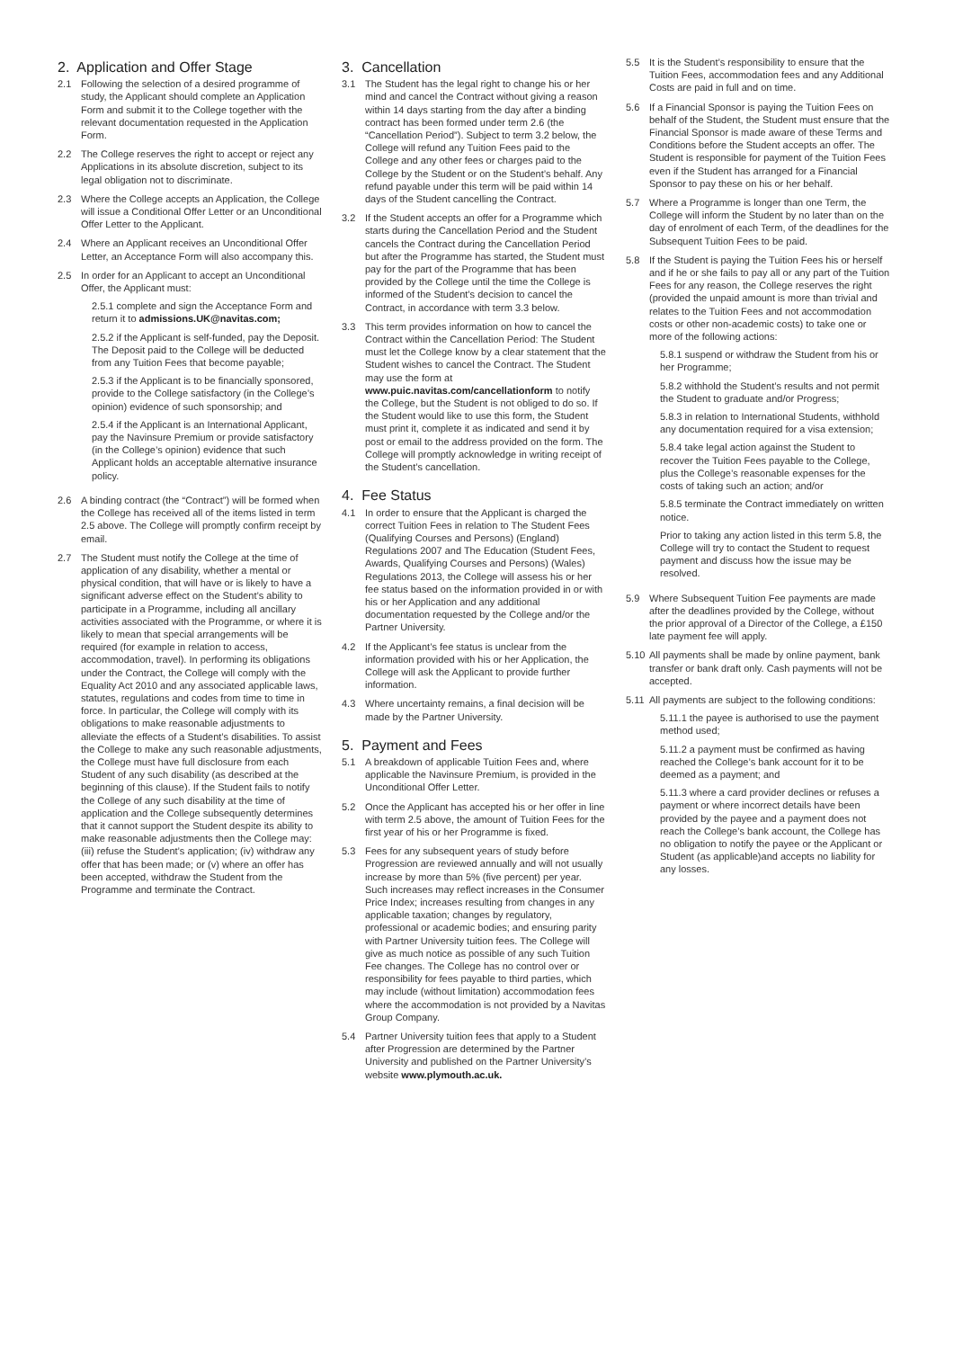2. Application and Offer Stage
2.1 Following the selection of a desired programme of study, the Applicant should complete an Application Form and submit it to the College together with the relevant documentation requested in the Application Form.
2.2 The College reserves the right to accept or reject any Applications in its absolute discretion, subject to its legal obligation not to discriminate.
2.3 Where the College accepts an Application, the College will issue a Conditional Offer Letter or an Unconditional Offer Letter to the Applicant.
2.4 Where an Applicant receives an Unconditional Offer Letter, an Acceptance Form will also accompany this.
2.5 In order for an Applicant to accept an Unconditional Offer, the Applicant must:
2.5.1 complete and sign the Acceptance Form and return it to admissions.UK@navitas.com;
2.5.2 if the Applicant is self-funded, pay the Deposit. The Deposit paid to the College will be deducted from any Tuition Fees that become payable;
2.5.3 if the Applicant is to be financially sponsored, provide to the College satisfactory (in the College’s opinion) evidence of such sponsorship; and
2.5.4 if the Applicant is an International Applicant, pay the Navinsure Premium or provide satisfactory (in the College’s opinion) evidence that such Applicant holds an acceptable alternative insurance policy.
2.6 A binding contract (the “Contract”) will be formed when the College has received all of the items listed in term 2.5 above. The College will promptly confirm receipt by email.
2.7 The Student must notify the College at the time of application of any disability, whether a mental or physical condition, that will have or is likely to have a significant adverse effect on the Student’s ability to participate in a Programme, including all ancillary activities associated with the Programme, or where it is likely to mean that special arrangements will be required (for example in relation to access, accommodation, travel). In performing its obligations under the Contract, the College will comply with the Equality Act 2010 and any associated applicable laws, statutes, regulations and codes from time to time in force. In particular, the College will comply with its obligations to make reasonable adjustments to alleviate the effects of a Student’s disabilities. To assist the College to make any such reasonable adjustments, the College must have full disclosure from each Student of any such disability (as described at the beginning of this clause). If the Student fails to notify the College of any such disability at the time of application and the College subsequently determines that it cannot support the Student despite its ability to make reasonable adjustments then the College may: (iii) refuse the Student’s application; (iv) withdraw any offer that has been made; or (v) where an offer has been accepted, withdraw the Student from the Programme and terminate the Contract.
3. Cancellation
3.1 The Student has the legal right to change his or her mind and cancel the Contract without giving a reason within 14 days starting from the day after a binding contract has been formed under term 2.6 (the “Cancellation Period”). Subject to term 3.2 below, the College will refund any Tuition Fees paid to the College and any other fees or charges paid to the College by the Student or on the Student’s behalf. Any refund payable under this term will be paid within 14 days of the Student cancelling the Contract.
3.2 If the Student accepts an offer for a Programme which starts during the Cancellation Period and the Student cancels the Contract during the Cancellation Period but after the Programme has started, the Student must pay for the part of the Programme that has been provided by the College until the time the College is informed of the Student’s decision to cancel the Contract, in accordance with term 3.3 below.
3.3 This term provides information on how to cancel the Contract within the Cancellation Period: The Student must let the College know by a clear statement that the Student wishes to cancel the Contract. The Student may use the form at www.puic.navitas.com/cancellationform to notify the College, but the Student is not obliged to do so. If the Student would like to use this form, the Student must print it, complete it as indicated and send it by post or email to the address provided on the form. The College will promptly acknowledge in writing receipt of the Student’s cancellation.
4. Fee Status
4.1 In order to ensure that the Applicant is charged the correct Tuition Fees in relation to The Student Fees (Qualifying Courses and Persons) (England) Regulations 2007 and The Education (Student Fees, Awards, Qualifying Courses and Persons) (Wales) Regulations 2013, the College will assess his or her fee status based on the information provided in or with his or her Application and any additional documentation requested by the College and/or the Partner University.
4.2 If the Applicant’s fee status is unclear from the information provided with his or her Application, the College will ask the Applicant to provide further information.
4.3 Where uncertainty remains, a final decision will be made by the Partner University.
5. Payment and Fees
5.1 A breakdown of applicable Tuition Fees and, where applicable the Navinsure Premium, is provided in the Unconditional Offer Letter.
5.2 Once the Applicant has accepted his or her offer in line with term 2.5 above, the amount of Tuition Fees for the first year of his or her Programme is fixed.
5.3 Fees for any subsequent years of study before Progression are reviewed annually and will not usually increase by more than 5% (five percent) per year. Such increases may reflect increases in the Consumer Price Index; increases resulting from changes in any applicable taxation; changes by regulatory, professional or academic bodies; and ensuring parity with Partner University tuition fees. The College will give as much notice as possible of any such Tuition Fee changes. The College has no control over or responsibility for fees payable to third parties, which may include (without limitation) accommodation fees where the accommodation is not provided by a Navitas Group Company.
5.4 Partner University tuition fees that apply to a Student after Progression are determined by the Partner University and published on the Partner University’s website www.plymouth.ac.uk.
5.5 It is the Student’s responsibility to ensure that the Tuition Fees, accommodation fees and any Additional Costs are paid in full and on time.
5.6 If a Financial Sponsor is paying the Tuition Fees on behalf of the Student, the Student must ensure that the Financial Sponsor is made aware of these Terms and Conditions before the Student accepts an offer. The Student is responsible for payment of the Tuition Fees even if the Student has arranged for a Financial Sponsor to pay these on his or her behalf.
5.7 Where a Programme is longer than one Term, the College will inform the Student by no later than on the day of enrolment of each Term, of the deadlines for the Subsequent Tuition Fees to be paid.
5.8 If the Student is paying the Tuition Fees his or herself and if he or she fails to pay all or any part of the Tuition Fees for any reason, the College reserves the right (provided the unpaid amount is more than trivial and relates to the Tuition Fees and not accommodation costs or other non-academic costs) to take one or more of the following actions:
5.8.1 suspend or withdraw the Student from his or her Programme;
5.8.2 withhold the Student’s results and not permit the Student to graduate and/or Progress;
5.8.3 in relation to International Students, withhold any documentation required for a visa extension;
5.8.4 take legal action against the Student to recover the Tuition Fees payable to the College, plus the College’s reasonable expenses for the costs of taking such an action; and/or
5.8.5 terminate the Contract immediately on written notice.
Prior to taking any action listed in this term 5.8, the College will try to contact the Student to request payment and discuss how the issue may be resolved.
5.9 Where Subsequent Tuition Fee payments are made after the deadlines provided by the College, without the prior approval of a Director of the College, a £150 late payment fee will apply.
5.10 All payments shall be made by online payment, bank transfer or bank draft only. Cash payments will not be accepted.
5.11 All payments are subject to the following conditions:
5.11.1 the payee is authorised to use the payment method used;
5.11.2 a payment must be confirmed as having reached the College’s bank account for it to be deemed as a payment; and
5.11.3 where a card provider declines or refuses a payment or where incorrect details have been provided by the payee and a payment does not reach the College’s bank account, the College has no obligation to notify the payee or the Applicant or Student (as applicable)and accepts no liability for any losses.